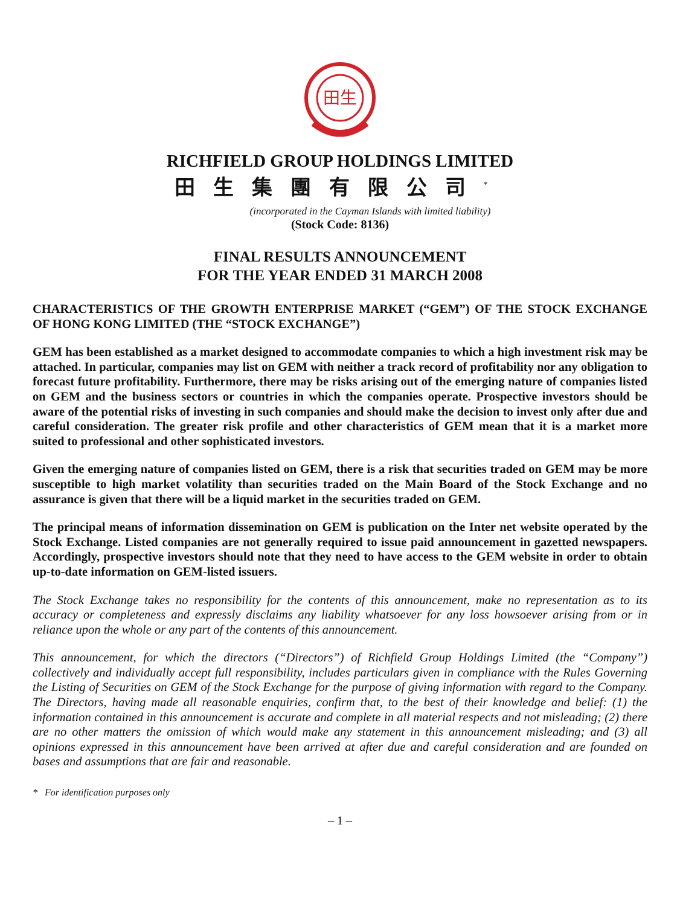田生
RICHFIELD GROUP HOLDINGS LIMITED
田生集團有限公司<sup>*</sup>
(incorporated in the Cayman Islands with limited liability)
(Stock Code: 8136)
FINAL RESULTS ANNOUNCEMENT
FOR THE YEAR ENDED 31 MARCH 2008
CHARACTERISTICS OF THE GROWTH ENTERPRISE MARKET (“GEM”) OF THE STOCK EXCHANGE OF HONG KONG LIMITED (THE “STOCK EXCHANGE”)
GEM has been established as a market designed to accommodate companies to which a high investment risk may be attached. In particular, companies may list on GEM with neither a track record of profitability nor any obligation to forecast future profitability. Furthermore, there may be risks arising out of the emerging nature of companies listed on GEM and the business sectors or countries in which the companies operate. Prospective investors should be aware of the potential risks of investing in such companies and should make the decision to invest only after due and careful consideration. The greater risk profile and other characteristics of GEM mean that it is a market more suited to professional and other sophisticated investors.
Given the emerging nature of companies listed on GEM, there is a risk that securities traded on GEM may be more susceptible to high market volatility than securities traded on the Main Board of the Stock Exchange and no assurance is given that there will be a liquid market in the securities traded on GEM.
The principal means of information dissemination on GEM is publication on the Inter net website operated by the Stock Exchange. Listed companies are not generally required to issue paid announcement in gazetted newspapers. Accordingly, prospective investors should note that they need to have access to the GEM website in order to obtain up-to-date information on GEM-listed issuers.
The Stock Exchange takes no responsibility for the contents of this announcement, make no representation as to its accuracy or completeness and expressly disclaims any liability whatsoever for any loss howsoever arising from or in reliance upon the whole or any part of the contents of this announcement.
This announcement, for which the directors (“Directors”) of Richfield Group Holdings Limited (the “Company”) collectively and individually accept full responsibility, includes particulars given in compliance with the Rules Governing the Listing of Securities on GEM of the Stock Exchange for the purpose of giving information with regard to the Company. The Directors, having made all reasonable enquiries, confirm that, to the best of their knowledge and belief: (1) the information contained in this announcement is accurate and complete in all material respects and not misleading; (2) there are no other matters the omission of which would make any statement in this announcement misleading; and (3) all opinions expressed in this announcement have been arrived at after due and careful consideration and are founded on bases and assumptions that are fair and reasonable.
* For identification purposes only
– 1 –